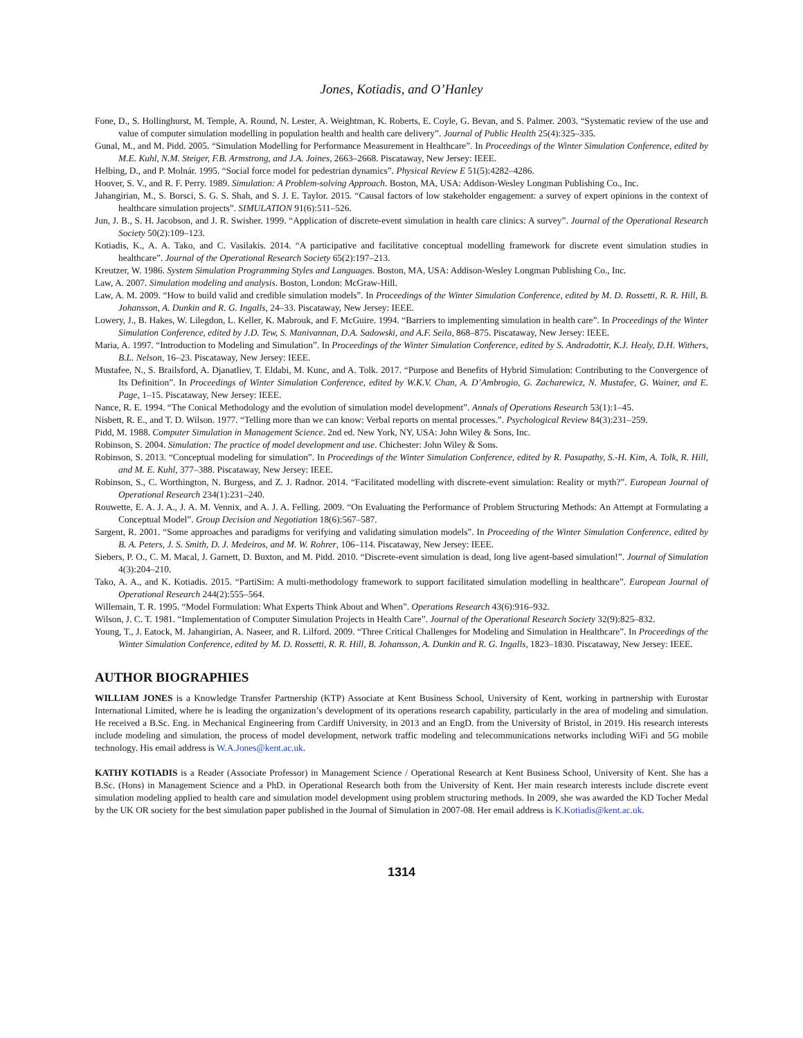Jones, Kotiadis, and O’Hanley
Fone, D., S. Hollinghurst, M. Temple, A. Round, N. Lester, A. Weightman, K. Roberts, E. Coyle, G. Bevan, and S. Palmer. 2003. “Systematic review of the use and value of computer simulation modelling in population health and health care delivery”. Journal of Public Health 25(4):325–335.
Gunal, M., and M. Pidd. 2005. “Simulation Modelling for Performance Measurement in Healthcare”. In Proceedings of the Winter Simulation Conference, edited by M.E. Kuhl, N.M. Steiger, F.B. Armstrong, and J.A. Joines, 2663–2668. Piscataway, New Jersey: IEEE.
Helbing, D., and P. Molnár. 1995. “Social force model for pedestrian dynamics”. Physical Review E 51(5):4282–4286.
Hoover, S. V., and R. F. Perry. 1989. Simulation: A Problem-solving Approach. Boston, MA, USA: Addison-Wesley Longman Publishing Co., Inc.
Jahangirian, M., S. Borsci, S. G. S. Shah, and S. J. E. Taylor. 2015. “Causal factors of low stakeholder engagement: a survey of expert opinions in the context of healthcare simulation projects”. SIMULATION 91(6):511–526.
Jun, J. B., S. H. Jacobson, and J. R. Swisher. 1999. “Application of discrete-event simulation in health care clinics: A survey”. Journal of the Operational Research Society 50(2):109–123.
Kotiadis, K., A. A. Tako, and C. Vasilakis. 2014. “A participative and facilitative conceptual modelling framework for discrete event simulation studies in healthcare”. Journal of the Operational Research Society 65(2):197–213.
Kreutzer, W. 1986. System Simulation Programming Styles and Languages. Boston, MA, USA: Addison-Wesley Longman Publishing Co., Inc.
Law, A. 2007. Simulation modeling and analysis. Boston, London: McGraw-Hill.
Law, A. M. 2009. “How to build valid and credible simulation models”. In Proceedings of the Winter Simulation Conference, edited by M. D. Rossetti, R. R. Hill, B. Johansson, A. Dunkin and R. G. Ingalls, 24–33. Piscataway, New Jersey: IEEE.
Lowery, J., B. Hakes, W. Lilegdon, L. Keller, K. Mabrouk, and F. McGuire. 1994. “Barriers to implementing simulation in health care”. In Proceedings of the Winter Simulation Conference, edited by J.D. Tew, S. Manivannan, D.A. Sadowski, and A.F. Seila, 868–875. Piscataway, New Jersey: IEEE.
Maria, A. 1997. “Introduction to Modeling and Simulation”. In Proceedings of the Winter Simulation Conference, edited by S. Andradottir, K.J. Healy, D.H. Withers, B.L. Nelson, 16–23. Piscataway, New Jersey: IEEE.
Mustafee, N., S. Brailsford, A. Djanatliev, T. Eldabi, M. Kunc, and A. Tolk. 2017. “Purpose and Benefits of Hybrid Simulation: Contributing to the Convergence of Its Definition”. In Proceedings of Winter Simulation Conference, edited by W.K.V. Chan, A. D’Ambrogio, G. Zacharewicz, N. Mustafee, G. Wainer, and E. Page, 1–15. Piscataway, New Jersey: IEEE.
Nance, R. E. 1994. “The Conical Methodology and the evolution of simulation model development”. Annals of Operations Research 53(1):1–45.
Nisbett, R. E., and T. D. Wilson. 1977. “Telling more than we can know: Verbal reports on mental processes.”. Psychological Review 84(3):231–259.
Pidd, M. 1988. Computer Simulation in Management Science. 2nd ed. New York, NY, USA: John Wiley & Sons, Inc.
Robinson, S. 2004. Simulation: The practice of model development and use. Chichester: John Wiley & Sons.
Robinson, S. 2013. “Conceptual modeling for simulation”. In Proceedings of the Winter Simulation Conference, edited by R. Pasupathy, S.-H. Kim, A. Tolk, R. Hill, and M. E. Kuhl, 377–388. Piscataway, New Jersey: IEEE.
Robinson, S., C. Worthington, N. Burgess, and Z. J. Radnor. 2014. “Facilitated modelling with discrete-event simulation: Reality or myth?”. European Journal of Operational Research 234(1):231–240.
Rouwette, E. A. J. A., J. A. M. Vennix, and A. J. A. Felling. 2009. “On Evaluating the Performance of Problem Structuring Methods: An Attempt at Formulating a Conceptual Model”. Group Decision and Negotiation 18(6):567–587.
Sargent, R. 2001. “Some approaches and paradigms for verifying and validating simulation models”. In Proceeding of the Winter Simulation Conference, edited by B. A. Peters, J. S. Smith, D. J. Medeiros, and M. W. Rohrer, 106–114. Piscataway, New Jersey: IEEE.
Siebers, P. O., C. M. Macal, J. Garnett, D. Buxton, and M. Pidd. 2010. “Discrete-event simulation is dead, long live agent-based simulation!”. Journal of Simulation 4(3):204–210.
Tako, A. A., and K. Kotiadis. 2015. “PartiSim: A multi-methodology framework to support facilitated simulation modelling in healthcare”. European Journal of Operational Research 244(2):555–564.
Willemain, T. R. 1995. “Model Formulation: What Experts Think About and When”. Operations Research 43(6):916–932.
Wilson, J. C. T. 1981. “Implementation of Computer Simulation Projects in Health Care”. Journal of the Operational Research Society 32(9):825–832.
Young, T., J. Eatock, M. Jahangirian, A. Naseer, and R. Lilford. 2009. “Three Critical Challenges for Modeling and Simulation in Healthcare”. In Proceedings of the Winter Simulation Conference, edited by M. D. Rossetti, R. R. Hill, B. Johansson, A. Dunkin and R. G. Ingalls, 1823–1830. Piscataway, New Jersey: IEEE.
AUTHOR BIOGRAPHIES
WILLIAM JONES is a Knowledge Transfer Partnership (KTP) Associate at Kent Business School, University of Kent, working in partnership with Eurostar International Limited, where he is leading the organization’s development of its operations research capability, particularly in the area of modeling and simulation. He received a B.Sc. Eng. in Mechanical Engineering from Cardiff University, in 2013 and an EngD. from the University of Bristol, in 2019. His research interests include modeling and simulation, the process of model development, network traffic modeling and telecommunications networks including WiFi and 5G mobile technology. His email address is W.A.Jones@kent.ac.uk.
KATHY KOTIADIS is a Reader (Associate Professor) in Management Science / Operational Research at Kent Business School, University of Kent. She has a B.Sc. (Hons) in Management Science and a PhD. in Operational Research both from the University of Kent. Her main research interests include discrete event simulation modeling applied to health care and simulation model development using problem structuring methods. In 2009, she was awarded the KD Tocher Medal by the UK OR society for the best simulation paper published in the Journal of Simulation in 2007-08. Her email address is K.Kotiadis@kent.ac.uk.
1314